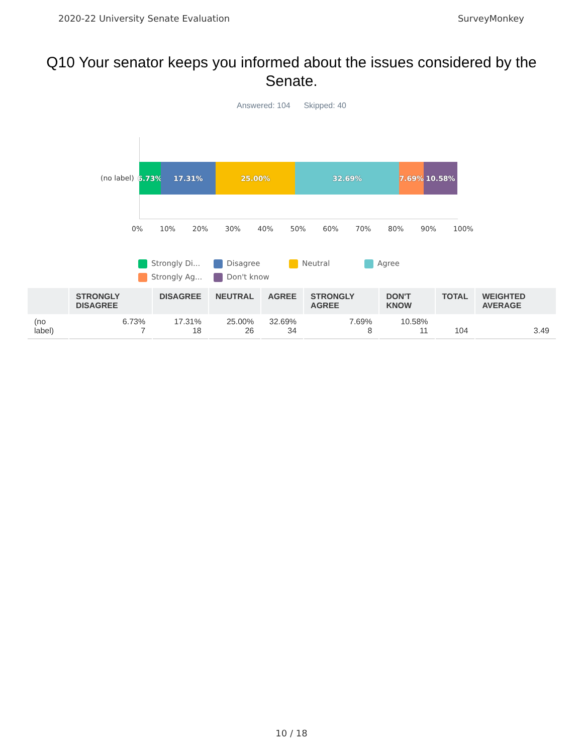2020-22 University Senate Evaluation SurveyMonkey
Q10 Your senator keeps you informed about the issues considered by the Senate.
Answered: 104 Skipped: 40
(no label)
6.73% 17.31% 25.00% 32.69% 7.69% 10.58%
0% 10% 20% 30% 40% 50% 60% 70% 80% 90% 100%
Strongly Di... Disagree Neutral Agree Strongly Ag... Don't know
| | STRONGLY DISAGREE | DISAGREE | NEUTRAL | AGREE | STRONGLY AGREE | DON'T KNOW | TOTAL | WEIGHTED AVERAGE |
| --- | --- | --- | --- | --- | --- | --- | --- | --- |
| (no label) | 6.73% 7 | 17.31% 18 | 25.00% 26 | 32.69% 34 | 7.69% 8 | 10.58% 11 | 104 | 3.49 |
10 / 18